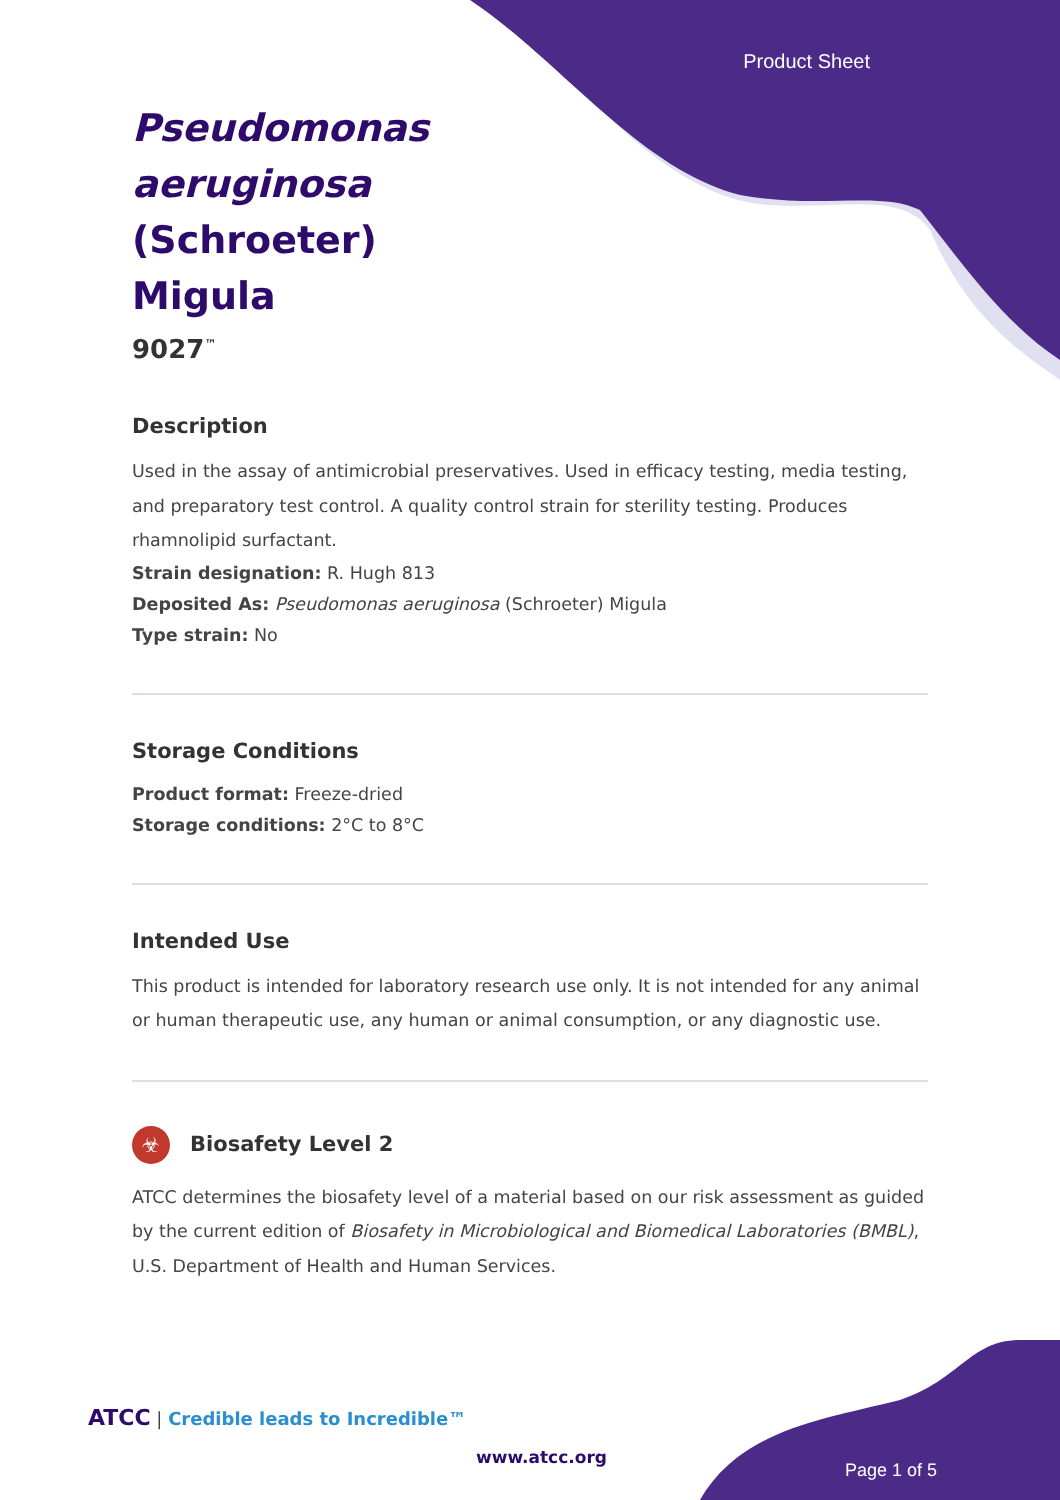Product Sheet
Pseudomonas aeruginosa (Schroeter) Migula
9027<sup>™</sup>
Description
Used in the assay of antimicrobial preservatives. Used in efficacy testing, media testing, and preparatory test control. A quality control strain for sterility testing. Produces rhamnolipid surfactant.
Strain designation: R. Hugh 813
Deposited As: Pseudomonas aeruginosa (Schroeter) Migula
Type strain: No
Storage Conditions
Product format: Freeze-dried
Storage conditions: 2°C to 8°C
Intended Use
This product is intended for laboratory research use only. It is not intended for any animal or human therapeutic use, any human or animal consumption, or any diagnostic use.
☣ Biosafety Level 2
ATCC determines the biosafety level of a material based on our risk assessment as guided by the current edition of Biosafety in Microbiological and Biomedical Laboratories (BMBL), U.S. Department of Health and Human Services.
ATCC | Credible leads to Incredible™
www.atcc.org
Page 1 of 5